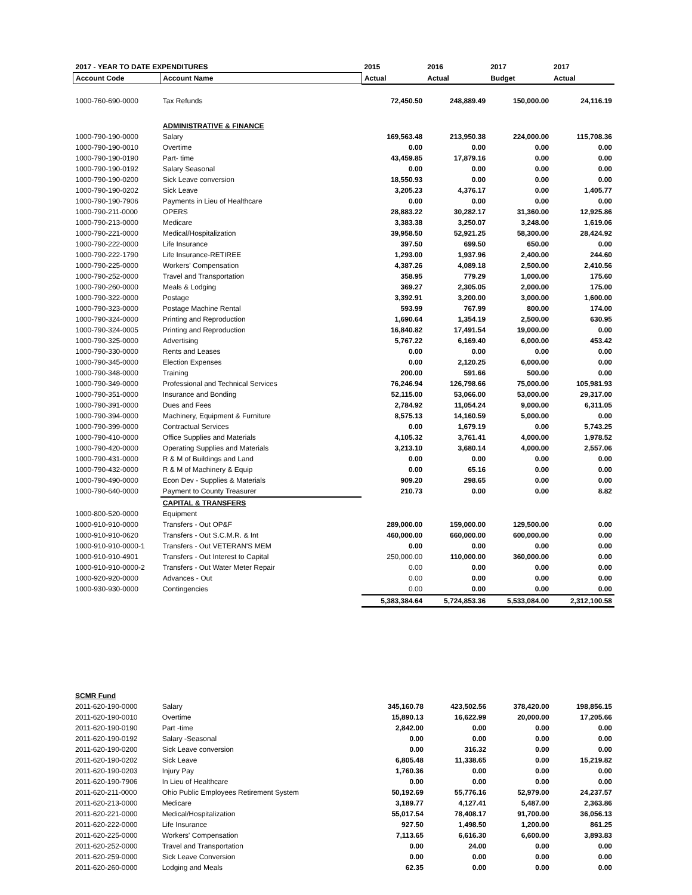| 2017 - YEAR TO DATE EXPENDITURES | | 2015 | 2016 | 2017 | 2017 |
| --- | --- | --- | --- | --- | --- |
| Account Code | Account Name | Actual | Actual | Budget | Actual |
| 1000-760-690-0000 | Tax Refunds | 72,450.50 | 248,889.49 | 150,000.00 | 24,116.19 |
| | ADMINISTRATIVE & FINANCE | | | | |
| 1000-790-190-0000 | Salary | 169,563.48 | 213,950.38 | 224,000.00 | 115,708.36 |
| 1000-790-190-0010 | Overtime | 0.00 | 0.00 | 0.00 | 0.00 |
| 1000-790-190-0190 | Part- time | 43,459.85 | 17,879.16 | 0.00 | 0.00 |
| 1000-790-190-0192 | Salary Seasonal | 0.00 | 0.00 | 0.00 | 0.00 |
| 1000-790-190-0200 | Sick Leave conversion | 18,550.93 | 0.00 | 0.00 | 0.00 |
| 1000-790-190-0202 | Sick Leave | 3,205.23 | 4,376.17 | 0.00 | 1,405.77 |
| 1000-790-190-7906 | Payments in Lieu of Healthcare | 0.00 | 0.00 | 0.00 | 0.00 |
| 1000-790-211-0000 | OPERS | 28,883.22 | 30,282.17 | 31,360.00 | 12,925.86 |
| 1000-790-213-0000 | Medicare | 3,383.38 | 3,250.07 | 3,248.00 | 1,619.06 |
| 1000-790-221-0000 | Medical/Hospitalization | 39,958.50 | 52,921.25 | 58,300.00 | 28,424.92 |
| 1000-790-222-0000 | Life Insurance | 397.50 | 699.50 | 650.00 | 0.00 |
| 1000-790-222-1790 | Life Insurance-RETIREE | 1,293.00 | 1,937.96 | 2,400.00 | 244.60 |
| 1000-790-225-0000 | Workers' Compensation | 4,387.26 | 4,089.18 | 2,500.00 | 2,410.56 |
| 1000-790-252-0000 | Travel and Transportation | 358.95 | 779.29 | 1,000.00 | 175.60 |
| 1000-790-260-0000 | Meals & Lodging | 369.27 | 2,305.05 | 2,000.00 | 175.00 |
| 1000-790-322-0000 | Postage | 3,392.91 | 3,200.00 | 3,000.00 | 1,600.00 |
| 1000-790-323-0000 | Postage Machine Rental | 593.99 | 767.99 | 800.00 | 174.00 |
| 1000-790-324-0000 | Printing and Reproduction | 1,690.64 | 1,354.19 | 2,500.00 | 630.95 |
| 1000-790-324-0005 | Printing and Reproduction | 16,840.82 | 17,491.54 | 19,000.00 | 0.00 |
| 1000-790-325-0000 | Advertising | 5,767.22 | 6,169.40 | 6,000.00 | 453.42 |
| 1000-790-330-0000 | Rents and Leases | 0.00 | 0.00 | 0.00 | 0.00 |
| 1000-790-345-0000 | Election Expenses | 0.00 | 2,120.25 | 6,000.00 | 0.00 |
| 1000-790-348-0000 | Training | 200.00 | 591.66 | 500.00 | 0.00 |
| 1000-790-349-0000 | Professional and Technical Services | 76,246.94 | 126,798.66 | 75,000.00 | 105,981.93 |
| 1000-790-351-0000 | Insurance and Bonding | 52,115.00 | 53,066.00 | 53,000.00 | 29,317.00 |
| 1000-790-391-0000 | Dues and Fees | 2,784.92 | 11,054.24 | 9,000.00 | 6,311.05 |
| 1000-790-394-0000 | Machinery, Equipment & Furniture | 8,575.13 | 14,160.59 | 5,000.00 | 0.00 |
| 1000-790-399-0000 | Contractual Services | 0.00 | 1,679.19 | 0.00 | 5,743.25 |
| 1000-790-410-0000 | Office Supplies and Materials | 4,105.32 | 3,761.41 | 4,000.00 | 1,978.52 |
| 1000-790-420-0000 | Operating Supplies and Materials | 3,213.10 | 3,680.14 | 4,000.00 | 2,557.06 |
| 1000-790-431-0000 | R & M of Buildings and Land | 0.00 | 0.00 | 0.00 | 0.00 |
| 1000-790-432-0000 | R & M of Machinery & Equip | 0.00 | 65.16 | 0.00 | 0.00 |
| 1000-790-490-0000 | Econ Dev - Supplies & Materials | 909.20 | 298.65 | 0.00 | 0.00 |
| 1000-790-640-0000 | Payment to County Treasurer | 210.73 | 0.00 | 0.00 | 8.82 |
| | CAPITAL & TRANSFERS | | | | |
| 1000-800-520-0000 | Equipment | | | | |
| 1000-910-910-0000 | Transfers - Out OP&F | 289,000.00 | 159,000.00 | 129,500.00 | 0.00 |
| 1000-910-910-0620 | Transfers - Out S.C.M.R. & Int | 460,000.00 | 660,000.00 | 600,000.00 | 0.00 |
| 1000-910-910-0000-1 | Transfers - Out VETERAN'S MEM | 0.00 | 0.00 | 0.00 | 0.00 |
| 1000-910-910-4901 | Transfers - Out Interest to Capital | 250,000.00 | 110,000.00 | 360,000.00 | 0.00 |
| 1000-910-910-0000-2 | Transfers - Out Water Meter Repair | 0.00 | 0.00 | 0.00 | 0.00 |
| 1000-920-920-0000 | Advances - Out | 0.00 | 0.00 | 0.00 | 0.00 |
| 1000-930-930-0000 | Contingencies | 0.00 | 0.00 | 0.00 | 0.00 |
| | | 5,383,384.64 | 5,724,853.36 | 5,533,084.00 | 2,312,100.58 |
| SCMR Fund | | | | | |
| 2011-620-190-0000 | Salary | 345,160.78 | 423,502.56 | 378,420.00 | 198,856.15 |
| 2011-620-190-0010 | Overtime | 15,890.13 | 16,622.99 | 20,000.00 | 17,205.66 |
| 2011-620-190-0190 | Part -time | 2,842.00 | 0.00 | 0.00 | 0.00 |
| 2011-620-190-0192 | Salary -Seasonal | 0.00 | 0.00 | 0.00 | 0.00 |
| 2011-620-190-0200 | Sick Leave conversion | 0.00 | 316.32 | 0.00 | 0.00 |
| 2011-620-190-0202 | Sick Leave | 6,805.48 | 11,338.65 | 0.00 | 15,219.82 |
| 2011-620-190-0203 | Injury Pay | 1,760.36 | 0.00 | 0.00 | 0.00 |
| 2011-620-190-7906 | In Lieu of Healthcare | 0.00 | 0.00 | 0.00 | 0.00 |
| 2011-620-211-0000 | Ohio Public Employees Retirement System | 50,192.69 | 55,776.16 | 52,979.00 | 24,237.57 |
| 2011-620-213-0000 | Medicare | 3,189.77 | 4,127.41 | 5,487.00 | 2,363.86 |
| 2011-620-221-0000 | Medical/Hospitalization | 55,017.54 | 78,408.17 | 91,700.00 | 36,056.13 |
| 2011-620-222-0000 | Life Insurance | 927.50 | 1,498.50 | 1,200.00 | 861.25 |
| 2011-620-225-0000 | Workers' Compensation | 7,113.65 | 6,616.30 | 6,600.00 | 3,893.83 |
| 2011-620-252-0000 | Travel and Transportation | 0.00 | 24.00 | 0.00 | 0.00 |
| 2011-620-259-0000 | Sick Leave Conversion | 0.00 | 0.00 | 0.00 | 0.00 |
| 2011-620-260-0000 | Lodging and Meals | 62.35 | 0.00 | 0.00 | 0.00 |